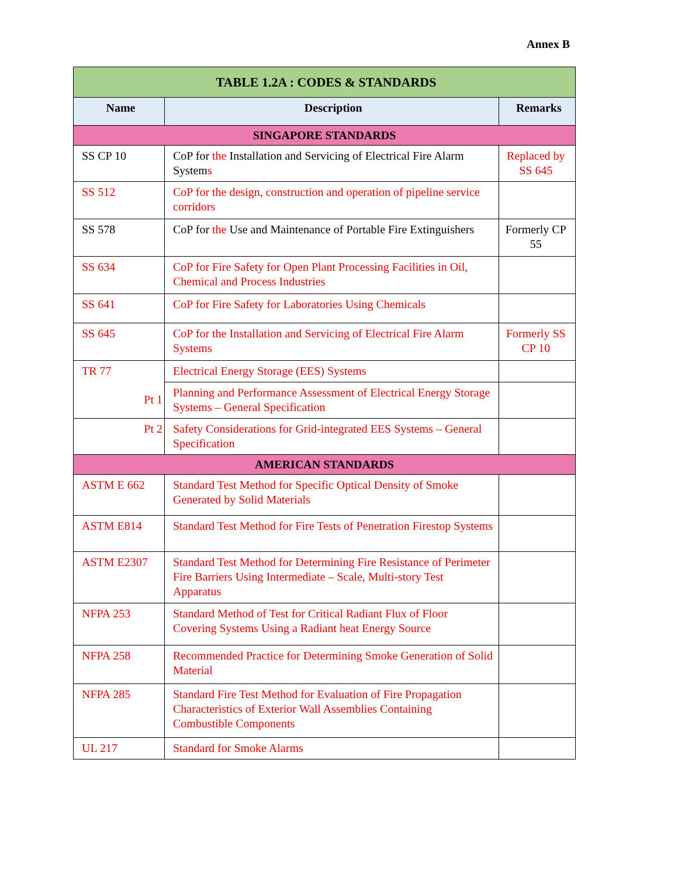Annex B
| TABLE 1.2A : CODES & STANDARDS | | |
| --- | --- | --- |
| Name | Description | Remarks |
| SINGAPORE STANDARDS | | |
| SS CP 10 | CoP for the Installation and Servicing of Electrical Fire Alarm System s | Replaced by SS 645 |
| SS 512 | CoP for the design, construction and operation of pipeline service corridors | |
| SS 578 | CoP for the Use and Maintenance of Portable Fire Extinguishers | Formerly CP 55 |
| SS 634 | CoP for Fire Safety for Open Plant Processing Facilities in Oil, Chemical and Process Industries | |
| SS 641 | CoP for Fire Safety for Laboratories Using Chemicals | |
| SS 645 | CoP for the Installation and Servicing of Electrical Fire Alarm Systems | Formerly SS CP 10 |
| TR 77 | Electrical Energy Storage (EES) Systems | |
| Pt 1 | Planning and Performance Assessment of Electrical Energy Storage Systems – General Specification | |
| Pt 2 | Safety Considerations for Grid-integrated EES Systems – General Specification | |
| AMERICAN STANDARDS | | |
| ASTM E 662 | Standard Test Method for Specific Optical Density of Smoke Generated by Solid Materials | |
| ASTM E814 | Standard Test Method for Fire Tests of Penetration Firestop Systems | |
| ASTM E2307 | Standard Test Method for Determining Fire Resistance of Perimeter Fire Barriers Using Intermediate – Scale, Multi-story Test Apparatus | |
| NFPA 253 | Standard Method of Test for Critical Radiant Flux of Floor Covering Systems Using a Radiant heat Energy Source | |
| NFPA 258 | Recommended Practice for Determining Smoke Generation of Solid Material | |
| NFPA 285 | Standard Fire Test Method for Evaluation of Fire Propagation Characteristics of Exterior Wall Assemblies Containing Combustible Components | |
| UL 217 | Standard for Smoke Alarms | |